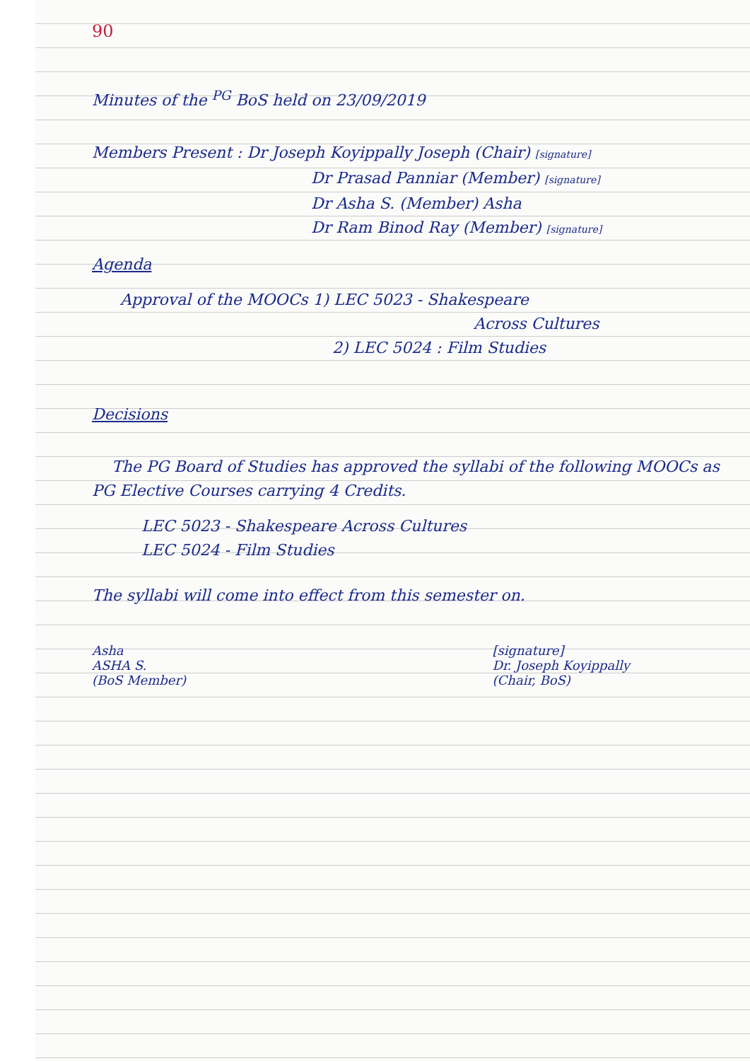90
Minutes of the <sup>PG</sup> BoS held on 23/09/2019
Members Present : Dr Joseph Koyippally Joseph (Chair) [signature]
Dr Prasad Panniar (Member) [signature]
Dr Asha S. (Member) Asha
Dr Ram Binod Ray (Member) [signature]
Agenda
Approval of the MOOCs 1) LEC 5023 - Shakespeare
Across Cultures
2) LEC 5024 : Film Studies
Decisions
The PG Board of Studies has approved the syllabi of the following MOOCs as PG Elective Courses carrying 4 Credits.
LEC 5023 - Shakespeare Across Cultures
LEC 5024 - Film Studies
The syllabi will come into effect from this semester on.
Asha
ASHA S.
(BoS Member)
[signature]
Dr. Joseph Koyippally
(Chair, BoS)